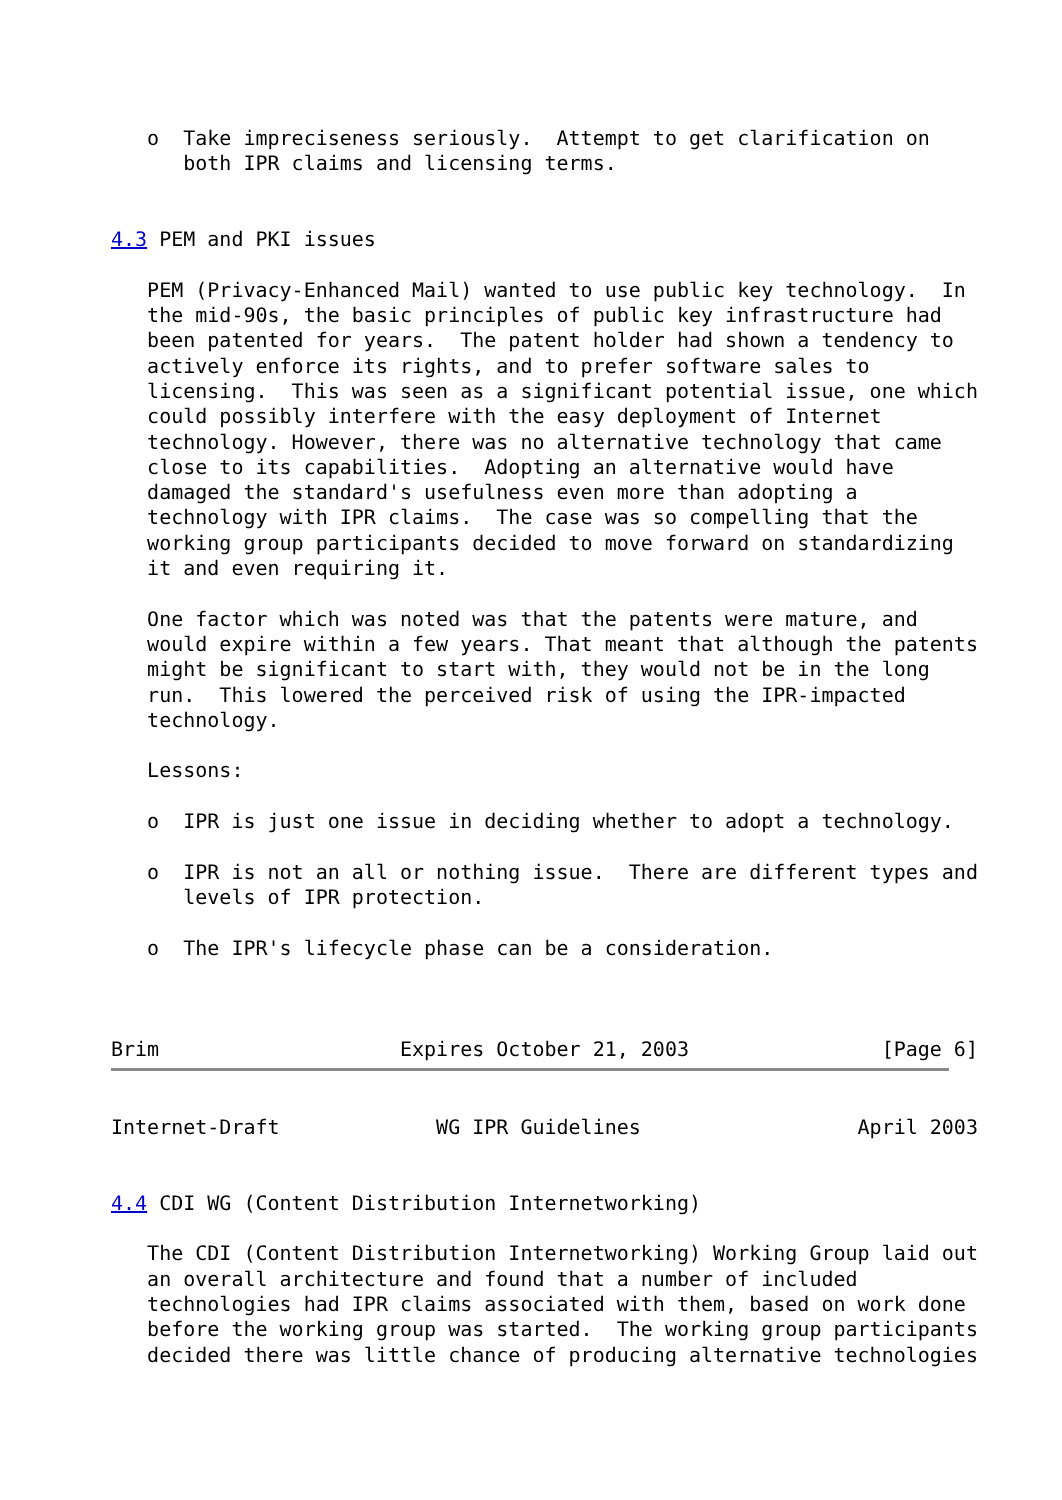o  Take impreciseness seriously.  Attempt to get clarification on
      both IPR claims and licensing terms.


4.3 PEM and PKI issues

   PEM (Privacy-Enhanced Mail) wanted to use public key technology.  In
   the mid-90s, the basic principles of public key infrastructure had
   been patented for years.  The patent holder had shown a tendency to
   actively enforce its rights, and to prefer software sales to
   licensing.  This was seen as a significant potential issue, one which
   could possibly interfere with the easy deployment of Internet
   technology. However, there was no alternative technology that came
   close to its capabilities.  Adopting an alternative would have
   damaged the standard's usefulness even more than adopting a
   technology with IPR claims.  The case was so compelling that the
   working group participants decided to move forward on standardizing
   it and even requiring it.

   One factor which was noted was that the patents were mature, and
   would expire within a few years. That meant that although the patents
   might be significant to start with, they would not be in the long
   run.  This lowered the perceived risk of using the IPR-impacted
   technology.

   Lessons:

   o  IPR is just one issue in deciding whether to adopt a technology.

   o  IPR is not an all or nothing issue.  There are different types and
      levels of IPR protection.

   o  The IPR's lifecycle phase can be a consideration.



Brim                    Expires October 21, 2003                [Page 6]
Internet-Draft             WG IPR Guidelines                  April 2003


4.4 CDI WG (Content Distribution Internetworking)

   The CDI (Content Distribution Internetworking) Working Group laid out
   an overall architecture and found that a number of included
   technologies had IPR claims associated with them, based on work done
   before the working group was started.  The working group participants
   decided there was little chance of producing alternative technologies